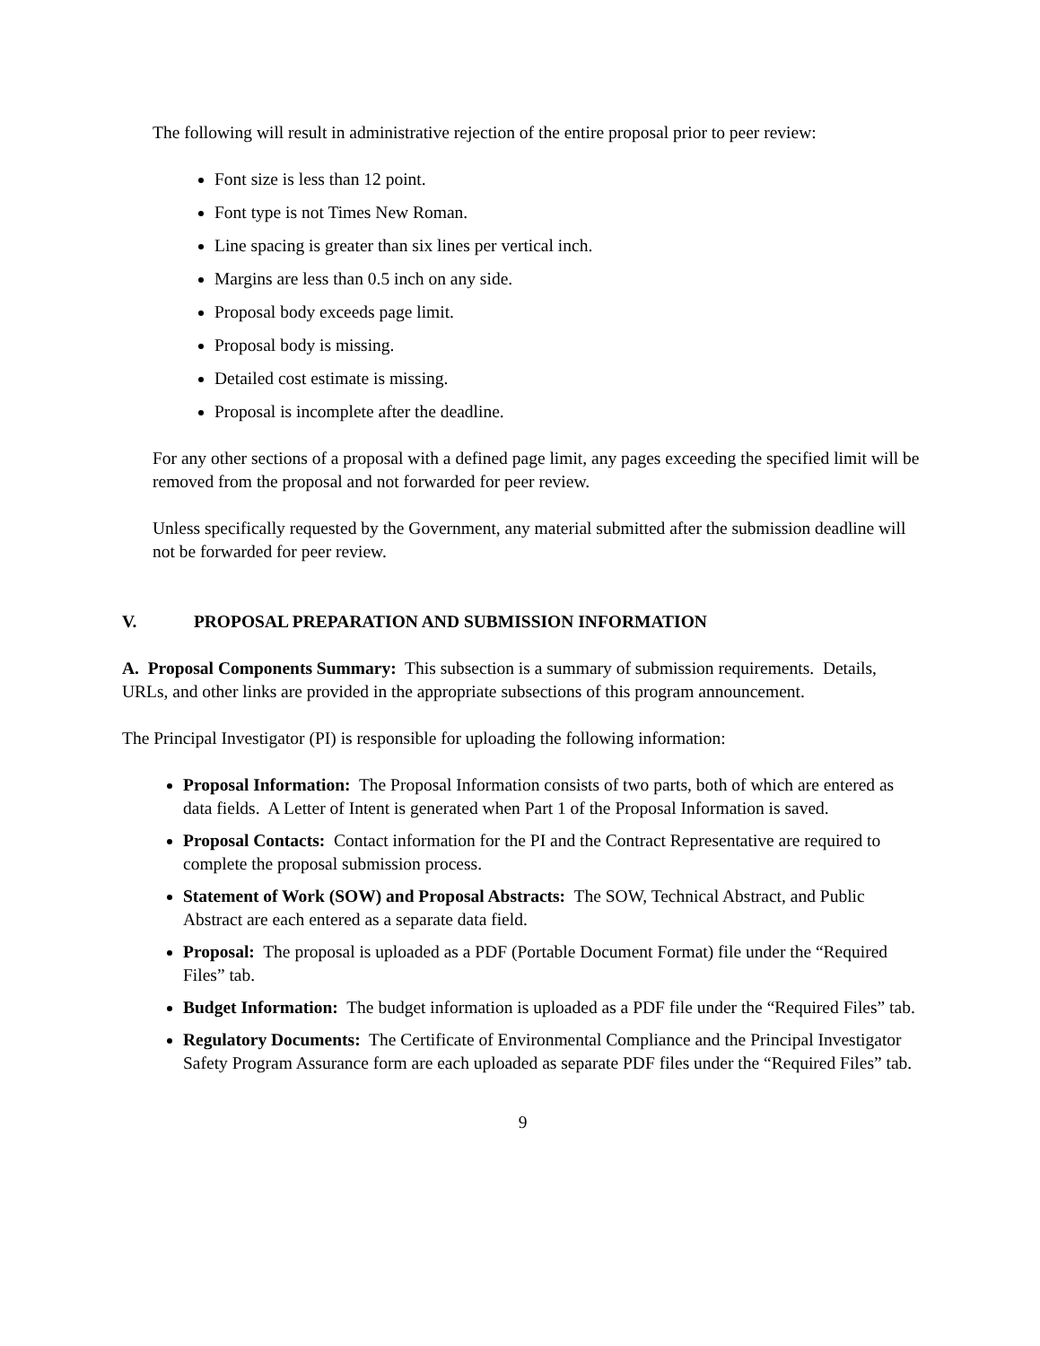The following will result in administrative rejection of the entire proposal prior to peer review:
Font size is less than 12 point.
Font type is not Times New Roman.
Line spacing is greater than six lines per vertical inch.
Margins are less than 0.5 inch on any side.
Proposal body exceeds page limit.
Proposal body is missing.
Detailed cost estimate is missing.
Proposal is incomplete after the deadline.
For any other sections of a proposal with a defined page limit, any pages exceeding the specified limit will be removed from the proposal and not forwarded for peer review.
Unless specifically requested by the Government, any material submitted after the submission deadline will not be forwarded for peer review.
V. PROPOSAL PREPARATION AND SUBMISSION INFORMATION
A. Proposal Components Summary: This subsection is a summary of submission requirements. Details, URLs, and other links are provided in the appropriate subsections of this program announcement.
The Principal Investigator (PI) is responsible for uploading the following information:
Proposal Information: The Proposal Information consists of two parts, both of which are entered as data fields. A Letter of Intent is generated when Part 1 of the Proposal Information is saved.
Proposal Contacts: Contact information for the PI and the Contract Representative are required to complete the proposal submission process.
Statement of Work (SOW) and Proposal Abstracts: The SOW, Technical Abstract, and Public Abstract are each entered as a separate data field.
Proposal: The proposal is uploaded as a PDF (Portable Document Format) file under the “Required Files” tab.
Budget Information: The budget information is uploaded as a PDF file under the “Required Files” tab.
Regulatory Documents: The Certificate of Environmental Compliance and the Principal Investigator Safety Program Assurance form are each uploaded as separate PDF files under the “Required Files” tab.
9